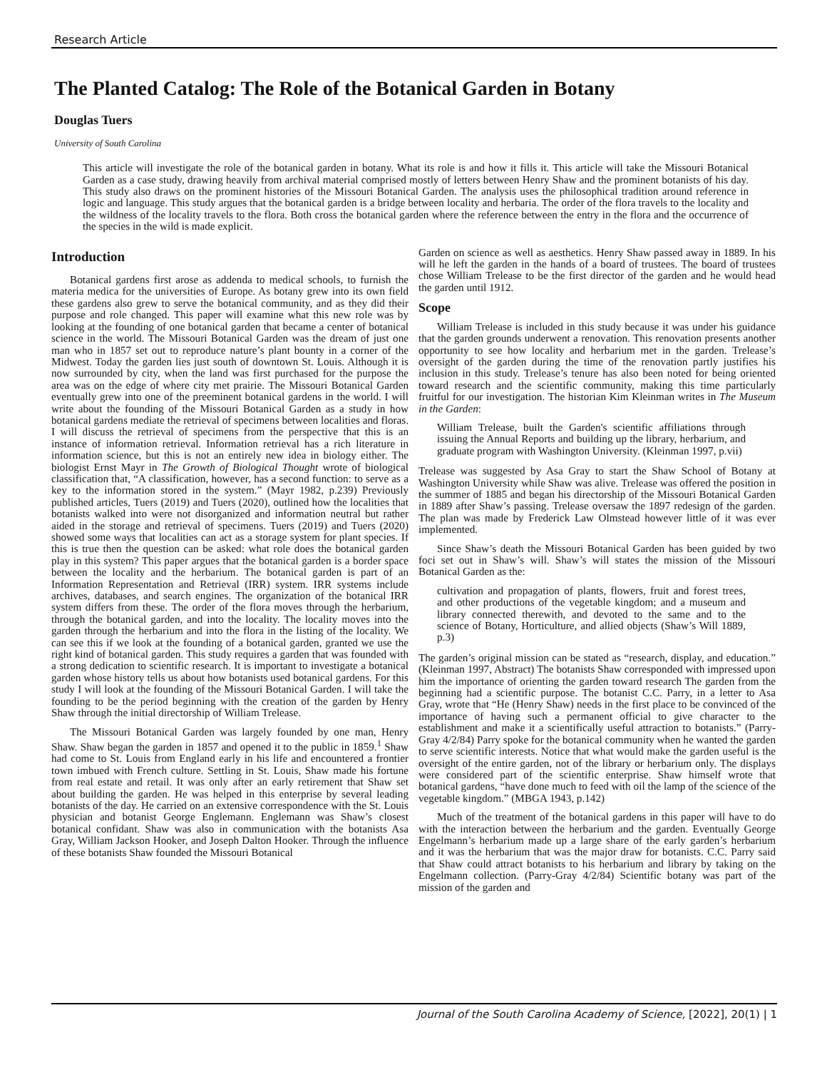Research Article
The Planted Catalog: The Role of the Botanical Garden in Botany
Douglas Tuers
University of South Carolina
This article will investigate the role of the botanical garden in botany. What its role is and how it fills it. This article will take the Missouri Botanical Garden as a case study, drawing heavily from archival material comprised mostly of letters between Henry Shaw and the prominent botanists of his day. This study also draws on the prominent histories of the Missouri Botanical Garden. The analysis uses the philosophical tradition around reference in logic and language. This study argues that the botanical garden is a bridge between locality and herbaria. The order of the flora travels to the locality and the wildness of the locality travels to the flora. Both cross the botanical garden where the reference between the entry in the flora and the occurrence of the species in the wild is made explicit.
Introduction
Botanical gardens first arose as addenda to medical schools, to furnish the materia medica for the universities of Europe. As botany grew into its own field these gardens also grew to serve the botanical community, and as they did their purpose and role changed. This paper will examine what this new role was by looking at the founding of one botanical garden that became a center of botanical science in the world. The Missouri Botanical Garden was the dream of just one man who in 1857 set out to reproduce nature’s plant bounty in a corner of the Midwest. Today the garden lies just south of downtown St. Louis. Although it is now surrounded by city, when the land was first purchased for the purpose the area was on the edge of where city met prairie. The Missouri Botanical Garden eventually grew into one of the preeminent botanical gardens in the world. I will write about the founding of the Missouri Botanical Garden as a study in how botanical gardens mediate the retrieval of specimens between localities and floras. I will discuss the retrieval of specimens from the perspective that this is an instance of information retrieval. Information retrieval has a rich literature in information science, but this is not an entirely new idea in biology either. The biologist Ernst Mayr in The Growth of Biological Thought wrote of biological classification that, “A classification, however, has a second function: to serve as a key to the information stored in the system.” (Mayr 1982, p.239) Previously published articles, Tuers (2019) and Tuers (2020), outlined how the localities that botanists walked into were not disorganized and information neutral but rather aided in the storage and retrieval of specimens. Tuers (2019) and Tuers (2020) showed some ways that localities can act as a storage system for plant species. If this is true then the question can be asked: what role does the botanical garden play in this system? This paper argues that the botanical garden is a border space between the locality and the herbarium. The botanical garden is part of an Information Representation and Retrieval (IRR) system. IRR systems include archives, databases, and search engines. The organization of the botanical IRR system differs from these. The order of the flora moves through the herbarium, through the botanical garden, and into the locality. The locality moves into the garden through the herbarium and into the flora in the listing of the locality. We can see this if we look at the founding of a botanical garden, granted we use the right kind of botanical garden. This study requires a garden that was founded with a strong dedication to scientific research. It is important to investigate a botanical garden whose history tells us about how botanists used botanical gardens. For this study I will look at the founding of the Missouri Botanical Garden. I will take the founding to be the period beginning with the creation of the garden by Henry Shaw through the initial directorship of William Trelease.
The Missouri Botanical Garden was largely founded by one man, Henry Shaw. Shaw began the garden in 1857 and opened it to the public in 1859.<sup>1</sup> Shaw had come to St. Louis from England early in his life and encountered a frontier town imbued with French culture. Settling in St. Louis, Shaw made his fortune from real estate and retail. It was only after an early retirement that Shaw set about building the garden. He was helped in this enterprise by several leading botanists of the day. He carried on an extensive correspondence with the St. Louis physician and botanist George Englemann. Englemann was Shaw’s closest botanical confidant. Shaw was also in communication with the botanists Asa Gray, William Jackson Hooker, and Joseph Dalton Hooker. Through the influence of these botanists Shaw founded the Missouri Botanical
Garden on science as well as aesthetics. Henry Shaw passed away in 1889. In his will he left the garden in the hands of a board of trustees. The board of trustees chose William Trelease to be the first director of the garden and he would head the garden until 1912.
Scope
William Trelease is included in this study because it was under his guidance that the garden grounds underwent a renovation. This renovation presents another opportunity to see how locality and herbarium met in the garden. Trelease’s oversight of the garden during the time of the renovation partly justifies his inclusion in this study. Trelease’s tenure has also been noted for being oriented toward research and the scientific community, making this time particularly fruitful for our investigation. The historian Kim Kleinman writes in The Museum in the Garden:
William Trelease, built the Garden's scientific affiliations through issuing the Annual Reports and building up the library, herbarium, and graduate program with Washington University. (Kleinman 1997, p.vii)
Trelease was suggested by Asa Gray to start the Shaw School of Botany at Washington University while Shaw was alive. Trelease was offered the position in the summer of 1885 and began his directorship of the Missouri Botanical Garden in 1889 after Shaw’s passing. Trelease oversaw the 1897 redesign of the garden. The plan was made by Frederick Law Olmstead however little of it was ever implemented.
Since Shaw’s death the Missouri Botanical Garden has been guided by two foci set out in Shaw’s will. Shaw’s will states the mission of the Missouri Botanical Garden as the:
cultivation and propagation of plants, flowers, fruit and forest trees, and other productions of the vegetable kingdom; and a museum and library connected therewith, and devoted to the same and to the science of Botany, Horticulture, and allied objects (Shaw’s Will 1889, p.3)
The garden’s original mission can be stated as “research, display, and education.” (Kleinman 1997, Abstract) The botanists Shaw corresponded with impressed upon him the importance of orienting the garden toward research The garden from the beginning had a scientific purpose. The botanist C.C. Parry, in a letter to Asa Gray, wrote that “He (Henry Shaw) needs in the first place to be convinced of the importance of having such a permanent official to give character to the establishment and make it a scientifically useful attraction to botanists.” (Parry-Gray 4/2/84) Parry spoke for the botanical community when he wanted the garden to serve scientific interests. Notice that what would make the garden useful is the oversight of the entire garden, not of the library or herbarium only. The displays were considered part of the scientific enterprise. Shaw himself wrote that botanical gardens, “have done much to feed with oil the lamp of the science of the vegetable kingdom.” (MBGA 1943, p.142)
Much of the treatment of the botanical gardens in this paper will have to do with the interaction between the herbarium and the garden. Eventually George Engelmann’s herbarium made up a large share of the early garden’s herbarium and it was the herbarium that was the major draw for botanists. C.C. Parry said that Shaw could attract botanists to his herbarium and library by taking on the Engelmann collection. (Parry-Gray 4/2/84) Scientific botany was part of the mission of the garden and
Journal of the South Carolina Academy of Science, [2022], 20(1) | 1